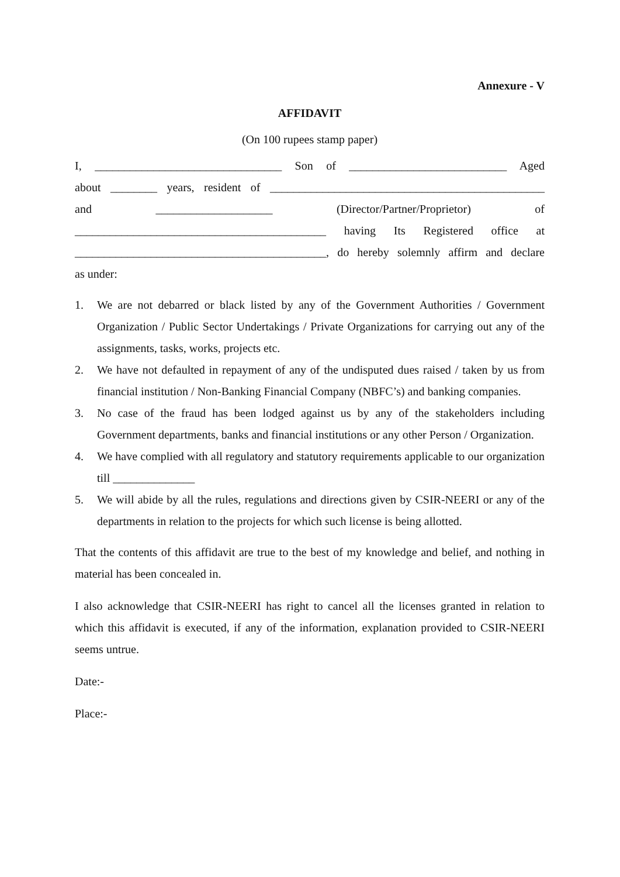Annexure - V
AFFIDAVIT
(On 100 rupees stamp paper)
I, ________________________________ Son of ___________________________ Aged
about ________ years, resident of _______________________________________________
and ____________________ (Director/Partner/Proprietor) of
___________________________________________ having Its Registered office at
___________________________________________, do hereby solemnly affirm and declare
as under:
1. We are not debarred or black listed by any of the Government Authorities / Government Organization / Public Sector Undertakings / Private Organizations for carrying out any of the assignments, tasks, works, projects etc.
2. We have not defaulted in repayment of any of the undisputed dues raised / taken by us from financial institution / Non-Banking Financial Company (NBFC’s) and banking companies.
3. No case of the fraud has been lodged against us by any of the stakeholders including Government departments, banks and financial institutions or any other Person / Organization.
4. We have complied with all regulatory and statutory requirements applicable to our organization till ______________
5. We will abide by all the rules, regulations and directions given by CSIR-NEERI or any of the departments in relation to the projects for which such license is being allotted.
That the contents of this affidavit are true to the best of my knowledge and belief, and nothing in material has been concealed in.
I also acknowledge that CSIR-NEERI has right to cancel all the licenses granted in relation to which this affidavit is executed, if any of the information, explanation provided to CSIR-NEERI seems untrue.
Date:-
Place:-